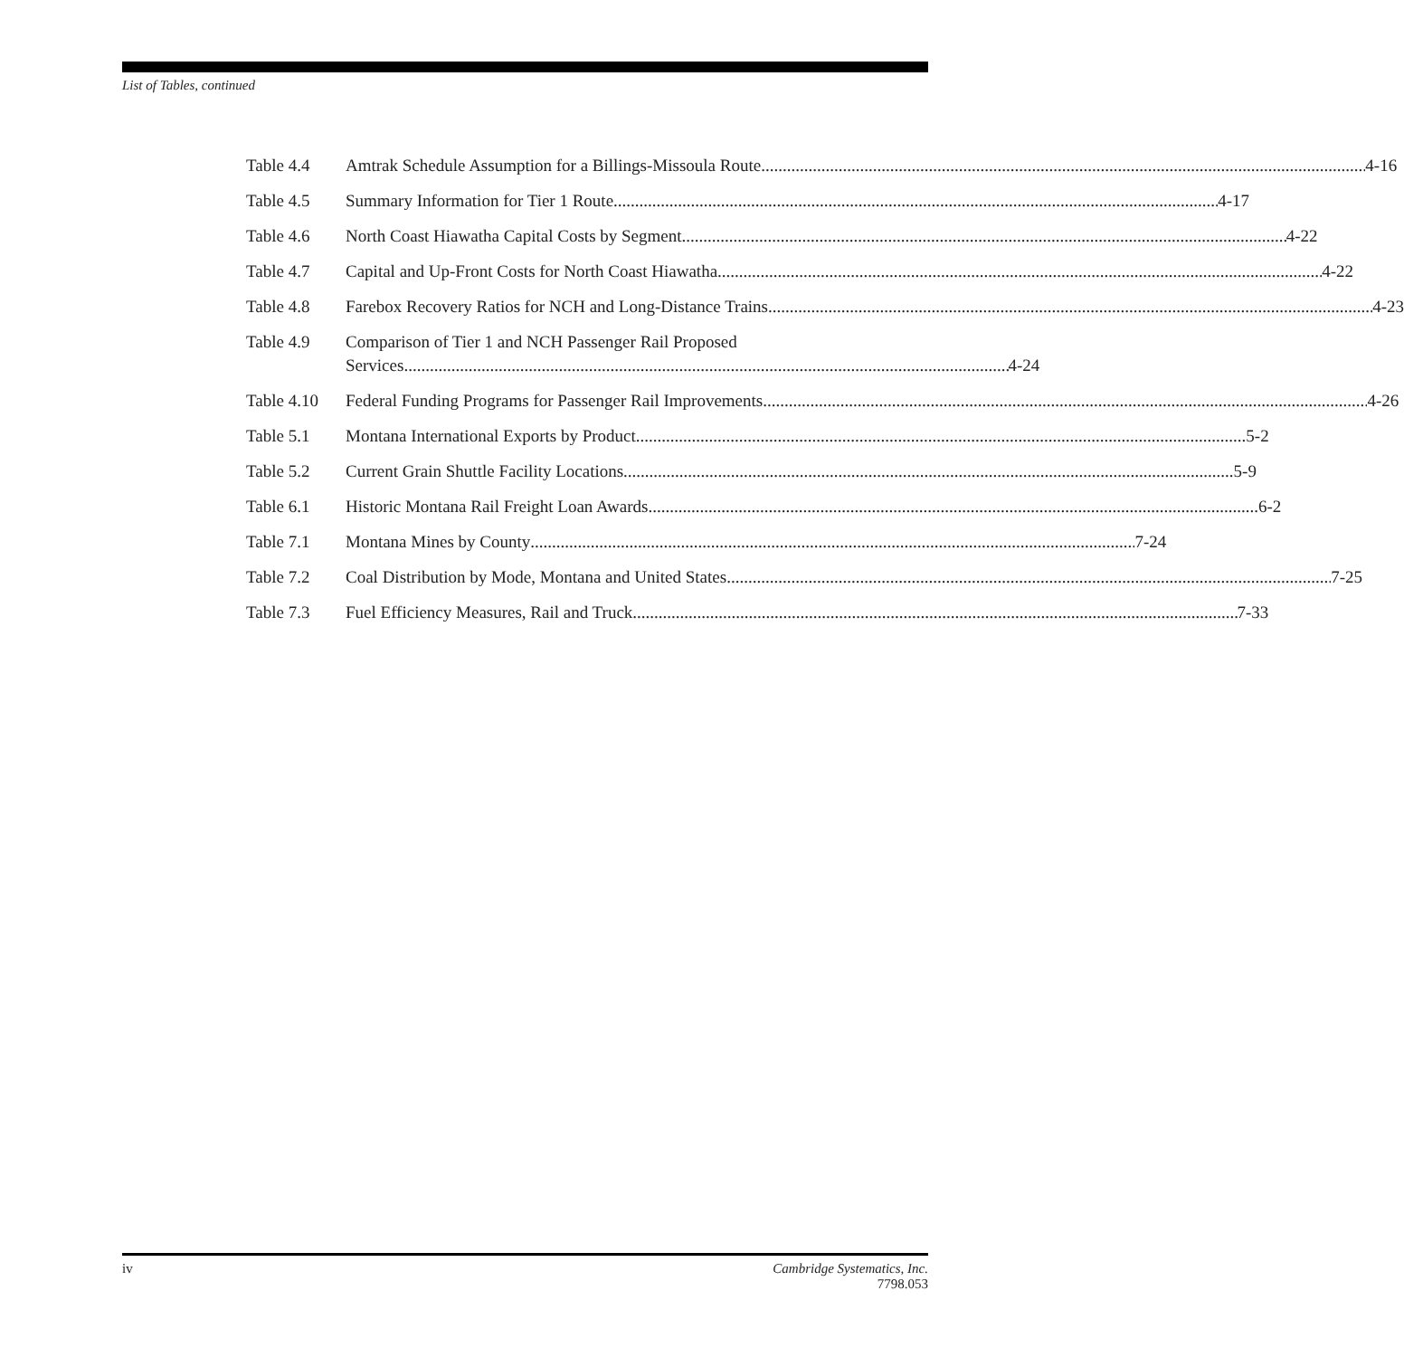List of Tables, continued
Table 4.4 Amtrak Schedule Assumption for a Billings-Missoula Route 4-16
Table 4.5 Summary Information for Tier 1 Route 4-17
Table 4.6 North Coast Hiawatha Capital Costs by Segment 4-22
Table 4.7 Capital and Up-Front Costs for North Coast Hiawatha 4-22
Table 4.8 Farebox Recovery Ratios for NCH and Long-Distance Trains 4-23
Table 4.9 Comparison of Tier 1 and NCH Passenger Rail Proposed
Services 4-24
Table 4.10 Federal Funding Programs for Passenger Rail Improvements 4-26
Table 5.1 Montana International Exports by Product 5-2
Table 5.2 Current Grain Shuttle Facility Locations 5-9
Table 6.1 Historic Montana Rail Freight Loan Awards 6-2
Table 7.1 Montana Mines by County 7-24
Table 7.2 Coal Distribution by Mode, Montana and United States 7-25
Table 7.3 Fuel Efficiency Measures, Rail and Truck 7-33
iv Cambridge Systematics, Inc.
7798.053